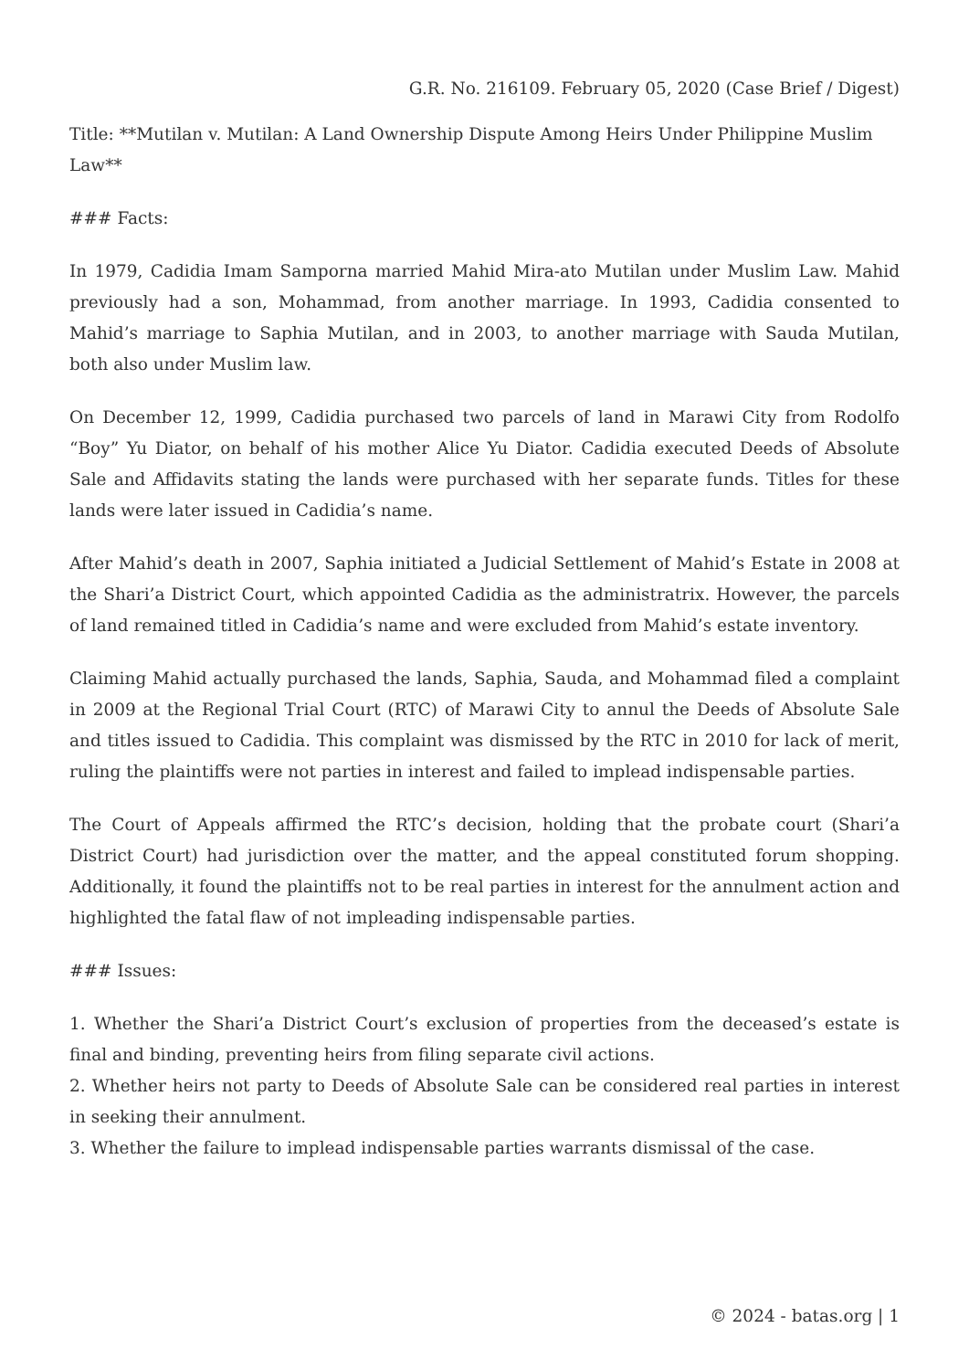G.R. No. 216109. February 05, 2020 (Case Brief / Digest)
Title: **Mutilan v. Mutilan: A Land Ownership Dispute Among Heirs Under Philippine Muslim Law**
### Facts:
In 1979, Cadidia Imam Samporna married Mahid Mira-ato Mutilan under Muslim Law. Mahid previously had a son, Mohammad, from another marriage. In 1993, Cadidia consented to Mahid’s marriage to Saphia Mutilan, and in 2003, to another marriage with Sauda Mutilan, both also under Muslim law.
On December 12, 1999, Cadidia purchased two parcels of land in Marawi City from Rodolfo “Boy” Yu Diator, on behalf of his mother Alice Yu Diator. Cadidia executed Deeds of Absolute Sale and Affidavits stating the lands were purchased with her separate funds. Titles for these lands were later issued in Cadidia’s name.
After Mahid’s death in 2007, Saphia initiated a Judicial Settlement of Mahid’s Estate in 2008 at the Shari’a District Court, which appointed Cadidia as the administratrix. However, the parcels of land remained titled in Cadidia’s name and were excluded from Mahid’s estate inventory.
Claiming Mahid actually purchased the lands, Saphia, Sauda, and Mohammad filed a complaint in 2009 at the Regional Trial Court (RTC) of Marawi City to annul the Deeds of Absolute Sale and titles issued to Cadidia. This complaint was dismissed by the RTC in 2010 for lack of merit, ruling the plaintiffs were not parties in interest and failed to implead indispensable parties.
The Court of Appeals affirmed the RTC’s decision, holding that the probate court (Shari’a District Court) had jurisdiction over the matter, and the appeal constituted forum shopping. Additionally, it found the plaintiffs not to be real parties in interest for the annulment action and highlighted the fatal flaw of not impleading indispensable parties.
### Issues:
1. Whether the Shari’a District Court’s exclusion of properties from the deceased’s estate is final and binding, preventing heirs from filing separate civil actions.
2. Whether heirs not party to Deeds of Absolute Sale can be considered real parties in interest in seeking their annulment.
3. Whether the failure to implead indispensable parties warrants dismissal of the case.
© 2024 - batas.org | 1